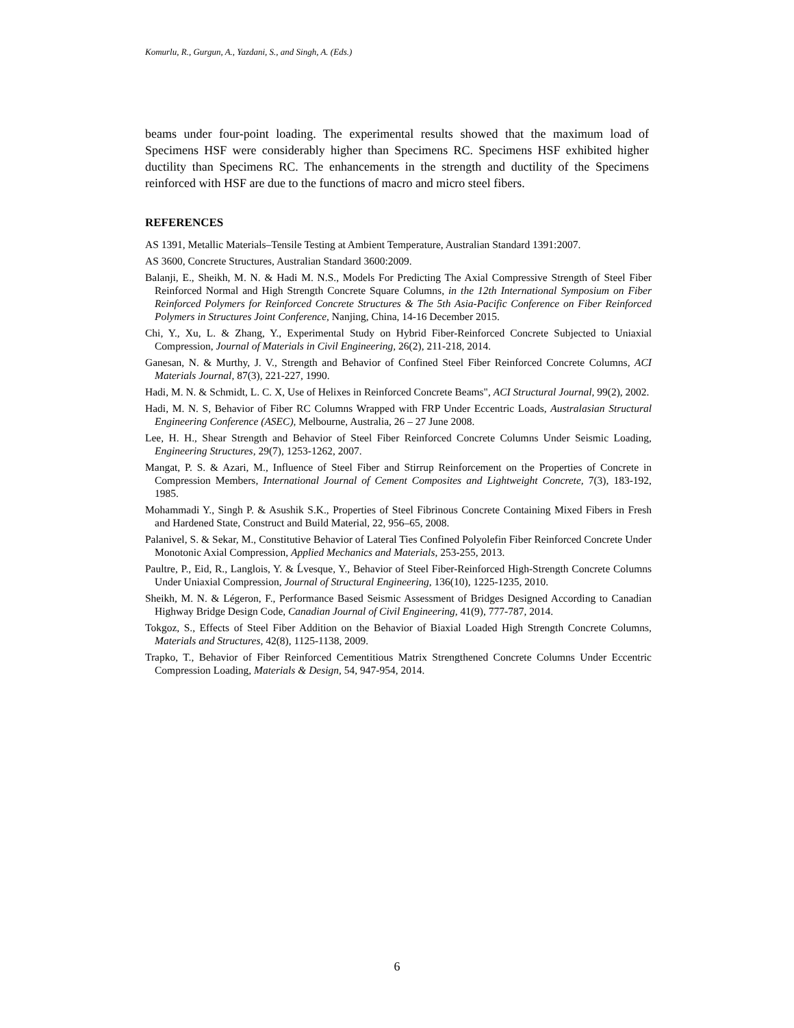Komurlu, R., Gurgun, A., Yazdani, S., and Singh, A. (Eds.)
beams under four-point loading. The experimental results showed that the maximum load of Specimens HSF were considerably higher than Specimens RC. Specimens HSF exhibited higher ductility than Specimens RC. The enhancements in the strength and ductility of the Specimens reinforced with HSF are due to the functions of macro and micro steel fibers.
REFERENCES
AS 1391, Metallic Materials–Tensile Testing at Ambient Temperature, Australian Standard 1391:2007.
AS 3600, Concrete Structures, Australian Standard 3600:2009.
Balanji, E., Sheikh, M. N. & Hadi M. N.S., Models For Predicting The Axial Compressive Strength of Steel Fiber Reinforced Normal and High Strength Concrete Square Columns, in the 12th International Symposium on Fiber Reinforced Polymers for Reinforced Concrete Structures & The 5th Asia-Pacific Conference on Fiber Reinforced Polymers in Structures Joint Conference, Nanjing, China, 14-16 December 2015.
Chi, Y., Xu, L. & Zhang, Y., Experimental Study on Hybrid Fiber-Reinforced Concrete Subjected to Uniaxial Compression, Journal of Materials in Civil Engineering, 26(2), 211-218, 2014.
Ganesan, N. & Murthy, J. V., Strength and Behavior of Confined Steel Fiber Reinforced Concrete Columns, ACI Materials Journal, 87(3), 221-227, 1990.
Hadi, M. N. & Schmidt, L. C. X, Use of Helixes in Reinforced Concrete Beams", ACI Structural Journal, 99(2), 2002.
Hadi, M. N. S, Behavior of Fiber RC Columns Wrapped with FRP Under Eccentric Loads, Australasian Structural Engineering Conference (ASEC), Melbourne, Australia, 26 – 27 June 2008.
Lee, H. H., Shear Strength and Behavior of Steel Fiber Reinforced Concrete Columns Under Seismic Loading, Engineering Structures, 29(7), 1253-1262, 2007.
Mangat, P. S. & Azari, M., Influence of Steel Fiber and Stirrup Reinforcement on the Properties of Concrete in Compression Members, International Journal of Cement Composites and Lightweight Concrete, 7(3), 183-192, 1985.
Mohammadi Y., Singh P. & Asushik S.K., Properties of Steel Fibrinous Concrete Containing Mixed Fibers in Fresh and Hardened State, Construct and Build Material, 22, 956–65, 2008.
Palanivel, S. & Sekar, M., Constitutive Behavior of Lateral Ties Confined Polyolefin Fiber Reinforced Concrete Under Monotonic Axial Compression, Applied Mechanics and Materials, 253-255, 2013.
Paultre, P., Eid, R., Langlois, Y. & Ĺvesque, Y., Behavior of Steel Fiber-Reinforced High-Strength Concrete Columns Under Uniaxial Compression, Journal of Structural Engineering, 136(10), 1225-1235, 2010.
Sheikh, M. N. & Légeron, F., Performance Based Seismic Assessment of Bridges Designed According to Canadian Highway Bridge Design Code, Canadian Journal of Civil Engineering, 41(9), 777-787, 2014.
Tokgoz, S., Effects of Steel Fiber Addition on the Behavior of Biaxial Loaded High Strength Concrete Columns, Materials and Structures, 42(8), 1125-1138, 2009.
Trapko, T., Behavior of Fiber Reinforced Cementitious Matrix Strengthened Concrete Columns Under Eccentric Compression Loading, Materials & Design, 54, 947-954, 2014.
6